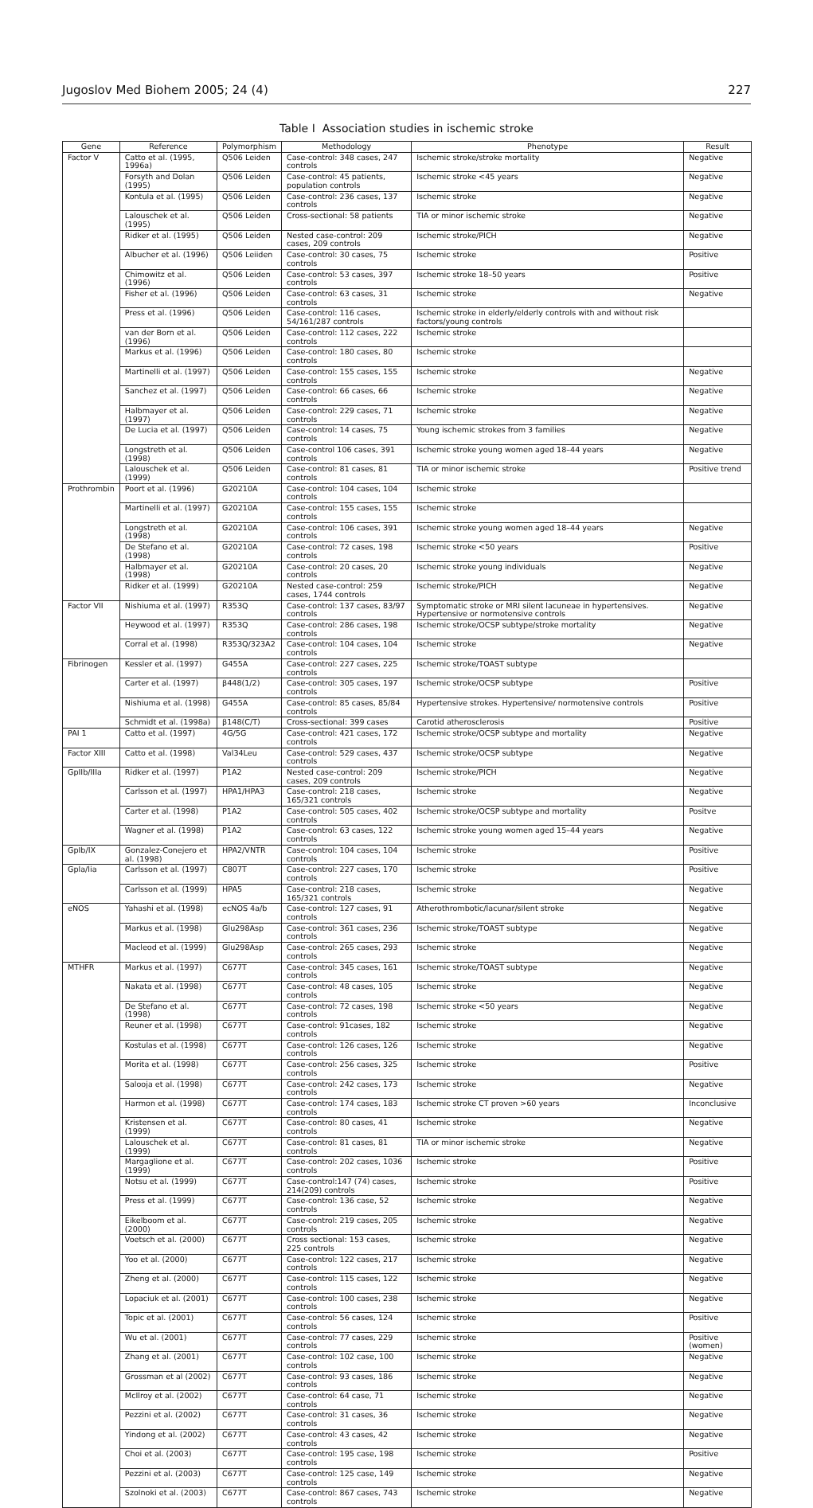Jugoslov Med Biohem 2005; 24 (4) 227
Table I Association studies in ischemic stroke
| Gene | Reference | Polymorphism | Methodology | Phenotype | Result |
| --- | --- | --- | --- | --- | --- |
| Factor V | Catto et al. (1995, 1996a) | Q506 Leiden | Case-control: 348 cases, 247 controls | Ischemic stroke/stroke mortality | Negative |
| | Forsyth and Dolan (1995) | Q506 Leiden | Case-control: 45 patients, population controls | Ischemic stroke <45 years | Negative |
| | Kontula et al. (1995) | Q506 Leiden | Case-control: 236 cases, 137 controls | Ischemic stroke | Negative |
| | Lalouschek et al. (1995) | Q506 Leiden | Cross-sectional: 58 patients | TIA or minor ischemic stroke | Negative |
| | Ridker et al. (1995) | Q506 Leiden | Nested case-control: 209 cases, 209 controls | Ischemic stroke/PICH | Negative |
| | Albucher et al. (1996) | Q506 Leiiden | Case-control: 30 cases, 75 controls | Ischemic stroke | Positive |
| | Chimowitz et al. (1996) | Q506 Leiden | Case-control: 53 cases, 397 controls | Ischemic stroke 18–50 years | Positive |
| | Fisher et al. (1996) | Q506 Leiden | Case-control: 63 cases, 31 controls | Ischemic stroke | Negative |
| | Press et al. (1996) | Q506 Leiden | Case-control: 116 cases, 54/161/287 controls | Ischemic stroke in elderly/elderly controls with and without risk factors/young controls | |
| | van der Born et al. (1996) | Q506 Leiden | Case-control: 112 cases, 222 controls | Ischemic stroke | |
| | Markus et al. (1996) | Q506 Leiden | Case-control: 180 cases, 80 controls | Ischemic stroke | |
| | Martinelli et al. (1997) | Q506 Leiden | Case-control: 155 cases, 155 controls | Ischemic stroke | Negative |
| | Sanchez et al. (1997) | Q506 Leiden | Case-control: 66 cases, 66 controls | Ischemic stroke | Negative |
| | Halbmayer et al. (1997) | Q506 Leiden | Case-control: 229 cases, 71 controls | Ischemic stroke | Negative |
| | De Lucia et al. (1997) | Q506 Leiden | Case-control: 14 cases, 75 controls | Young ischemic strokes from 3 families | Negative |
| | Longstreth et al. (1998) | Q506 Leiden | Case-control 106 cases, 391 controls | Ischemic stroke young women aged 18–44 years | Negative |
| | Lalouschek et al. (1999) | Q506 Leiden | Case-control: 81 cases, 81 controls | TIA or minor ischemic stroke | Positive trend |
| Prothrombin | Poort et al. (1996) | G20210A | Case-control: 104 cases, 104 controls | Ischemic stroke | |
| | Martinelli et al. (1997) | G20210A | Case-control: 155 cases, 155 controls | Ischemic stroke | |
| | Longstreth et al. (1998) | G20210A | Case-control: 106 cases, 391 controls | Ischemic stroke young women aged 18–44 years | Negative |
| | De Stefano et al. (1998) | G20210A | Case-control: 72 cases, 198 controls | Ischemic stroke <50 years | Positive |
| | Halbmayer et al. (1998) | G20210A | Case-control: 20 cases, 20 controls | Ischemic stroke young individuals | Negative |
| | Ridker et al. (1999) | G20210A | Nested case-control: 259 cases, 1744 controls | Ischemic stroke/PICH | Negative |
| Factor VII | Nishiuma et al. (1997) | R353Q | Case-control: 137 cases, 83/97 controls | Symptomatic stroke or MRI silent lacuneae in hypertensives. Hypertensive or normotensive controls | Negative |
| | Heywood et al. (1997) | R353Q | Case-control: 286 cases, 198 controls | Ischemic stroke/OCSP subtype/stroke mortality | Negative |
| | Corral et al. (1998) | R353Q/323A2 | Case-control: 104 cases, 104 controls | Ischemic stroke | Negative |
| Fibrinogen | Kessler et al. (1997) | G455A | Case-control: 227 cases, 225 controls | Ischemic stroke/TOAST subtype | |
| | Carter et al. (1997) | β448(1/2) | Case-control: 305 cases, 197 controls | Ischemic stroke/OCSP subtype | Positive |
| | Nishiuma et al. (1998) | G455A | Case-control: 85 cases, 85/84 controls | Hypertensive strokes. Hypertensive/ normotensive controls | Positive |
| | Schmidt et al. (1998a) | β148(C/T) | Cross-sectional: 399 cases | Carotid atherosclerosis | Positive |
| PAI 1 | Catto et al. (1997) | 4G/5G | Case-control: 421 cases, 172 controls | Ischemic stroke/OCSP subtype and mortality | Negative |
| Factor XIII | Catto et al. (1998) | Val34Leu | Case-control: 529 cases, 437 controls | Ischemic stroke/OCSP subtype | Negative |
| GpIIb/IIIa | Ridker et al. (1997) | P1A2 | Nested case-control: 209 cases, 209 controls | Ischemic stroke/PICH | Negative |
| | Carlsson et al. (1997) | HPA1/HPA3 | Case-control: 218 cases, 165/321 controls | Ischemic stroke | Negative |
| | Carter et al. (1998) | P1A2 | Case-control: 505 cases, 402 controls | Ischemic stroke/OCSP subtype and mortality | Positve |
| | Wagner et al. (1998) | P1A2 | Case-control: 63 cases, 122 controls | Ischemic stroke young women aged 15–44 years | Negative |
| GpIb/IX | Gonzalez-Conejero et al. (1998) | HPA2/VNTR | Case-control: 104 cases, 104 controls | Ischemic stroke | Positive |
| Gpla/lia | Carlsson et al. (1997) | C807T | Case-control: 227 cases, 170 controls | Ischemic stroke | Positive |
| | Carlsson et al. (1999) | HPA5 | Case-control: 218 cases, 165/321 controls | Ischemic stroke | Negative |
| eNOS | Yahashi et al. (1998) | ecNOS 4a/b | Case-control: 127 cases, 91 controls | Atherothrombotic/lacunar/silent stroke | Negative |
| | Markus et al. (1998) | Glu298Asp | Case-control: 361 cases, 236 controls | Ischemic stroke/TOAST subtype | Negative |
| | Macleod et al. (1999) | Glu298Asp | Case-control: 265 cases, 293 controls | Ischemic stroke | Negative |
| MTHFR | Markus et al. (1997) | C677T | Case-control: 345 cases, 161 controls | Ischemic stroke/TOAST subtype | Negative |
| | Nakata et al. (1998) | C677T | Case-control: 48 cases, 105 controls | Ischemic stroke | Negative |
| | De Stefano et al. (1998) | C677T | Case-control: 72 cases, 198 controls | Ischemic stroke <50 years | Negative |
| | Reuner et al. (1998) | C677T | Case-control: 91cases, 182 controls | Ischemic stroke | Negative |
| | Kostulas et al. (1998) | C677T | Case-control: 126 cases, 126 controls | Ischemic stroke | Negative |
| | Morita et al. (1998) | C677T | Case-control: 256 cases, 325 controls | Ischemic stroke | Positive |
| | Salooja et al. (1998) | C677T | Case-control: 242 cases, 173 controls | Ischemic stroke | Negative |
| | Harmon et al. (1998) | C677T | Case-control: 174 cases, 183 controls | Ischemic stroke CT proven >60 years | Inconclusive |
| | Kristensen et al. (1999) | C677T | Case-control: 80 cases, 41 controls | Ischemic stroke | Negative |
| | Lalouschek et al. (1999) | C677T | Case-control: 81 cases, 81 controls | TIA or minor ischemic stroke | Negative |
| | Margaglione et al. (1999) | C677T | Case-control: 202 cases, 1036 controls | Ischemic stroke | Positive |
| | Notsu et al. (1999) | C677T | Case-control:147 (74) cases, 214(209) controls | Ischemic stroke | Positive |
| | Press et al. (1999) | C677T | Case-control: 136 case, 52 controls | Ischemic stroke | Negative |
| | Eikelboom et al. (2000) | C677T | Case-control: 219 cases, 205 controls | Ischemic stroke | Negative |
| | Voetsch et al. (2000) | C677T | Cross sectional: 153 cases, 225 controls | Ischemic stroke | Negative |
| | Yoo et al. (2000) | C677T | Case-control: 122 cases, 217 controls | Ischemic stroke | Negative |
| | Zheng et al. (2000) | C677T | Case-control: 115 cases, 122 controls | Ischemic stroke | Negative |
| | Lopaciuk et al. (2001) | C677T | Case-control: 100 cases, 238 controls | Ischemic stroke | Negative |
| | Topic et al. (2001) | C677T | Case-control: 56 cases, 124 controls | Ischemic stroke | Positive |
| | Wu et al. (2001) | C677T | Case-control: 77 cases, 229 controls | Ischemic stroke | Positive (women) |
| | Zhang et al. (2001) | C677T | Case-control: 102 case, 100 controls | Ischemic stroke | Negative |
| | Grossman et al (2002) | C677T | Case-control: 93 cases, 186 controls | Ischemic stroke | Negative |
| | McIlroy et al. (2002) | C677T | Case-control: 64 case, 71 controls | Ischemic stroke | Negative |
| | Pezzini et al. (2002) | C677T | Case-control: 31 cases, 36 controls | Ischemic stroke | Negative |
| | Yindong et al. (2002) | C677T | Case-control: 43 cases, 42 controls | Ischemic stroke | Negative |
| | Choi et al. (2003) | C677T | Case-control: 195 case, 198 controls | Ischemic stroke | Positive |
| | Pezzini et al. (2003) | C677T | Case-control: 125 case, 149 controls | Ischemic stroke | Negative |
| | Szolnoki et al. (2003) | C677T | Case-control: 867 cases, 743 controls | Ischemic stroke | Negative |